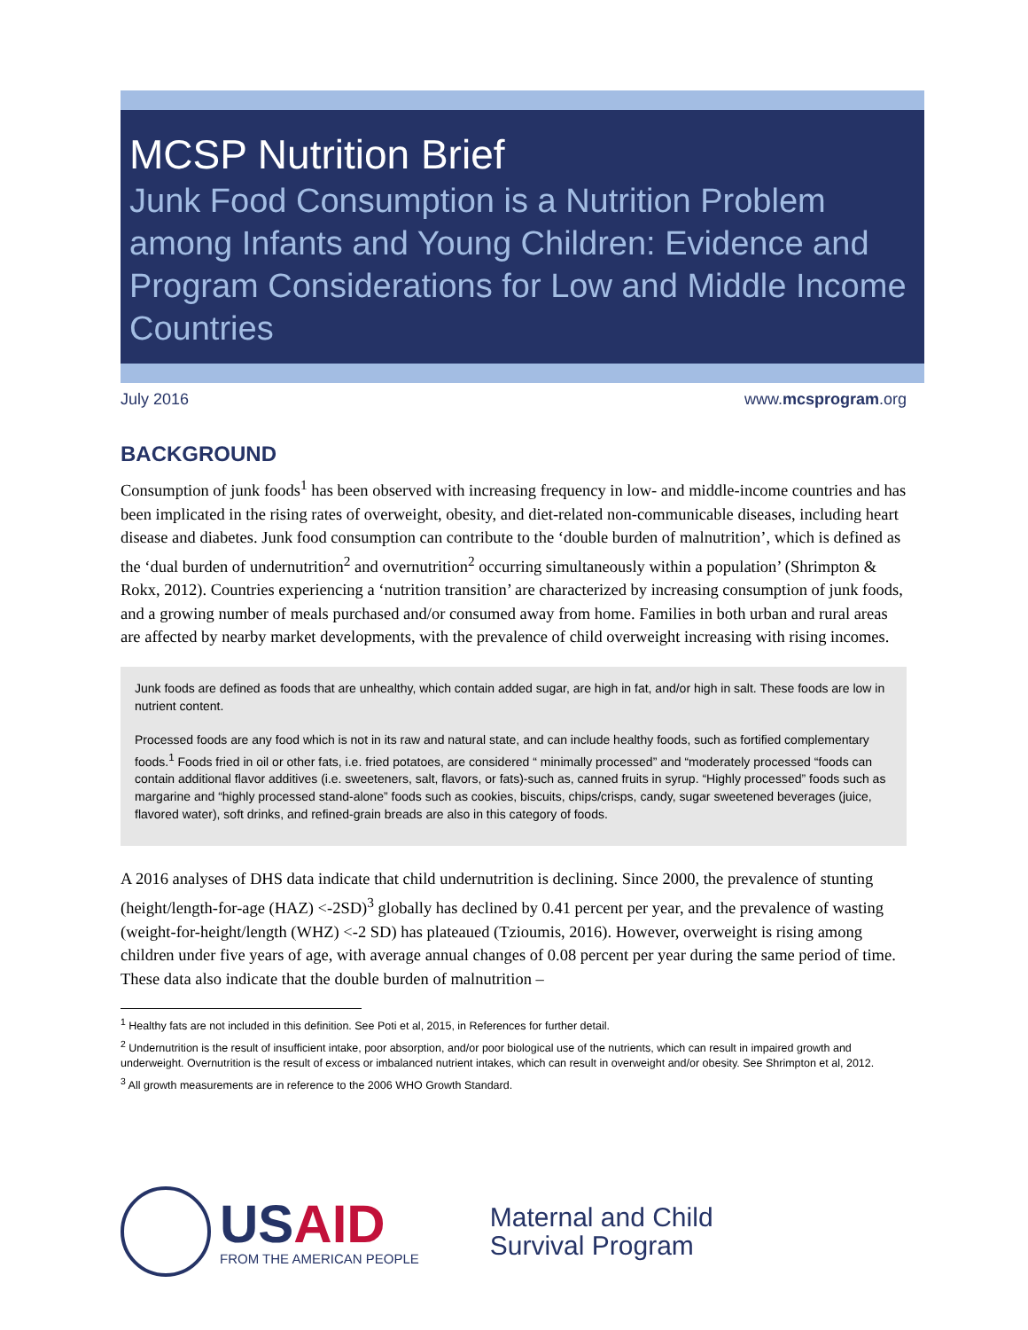MCSP Nutrition Brief
Junk Food Consumption is a Nutrition Problem among Infants and Young Children: Evidence and Program Considerations for Low and Middle Income Countries
July 2016 www.mcsprogram.org
BACKGROUND
Consumption of junk foods<sup>1</sup> has been observed with increasing frequency in low- and middle-income countries and has been implicated in the rising rates of overweight, obesity, and diet-related non-communicable diseases, including heart disease and diabetes. Junk food consumption can contribute to the ‘double burden of malnutrition’, which is defined as the ‘dual burden of undernutrition<sup>2</sup> and overnutrition<sup>2</sup> occurring simultaneously within a population’ (Shrimpton & Rokx, 2012). Countries experiencing a ‘nutrition transition’ are characterized by increasing consumption of junk foods, and a growing number of meals purchased and/or consumed away from home. Families in both urban and rural areas are affected by nearby market developments, with the prevalence of child overweight increasing with rising incomes.
Junk foods are defined as foods that are unhealthy, which contain added sugar, are high in fat, and/or high in salt. These foods are low in nutrient content.
Processed foods are any food which is not in its raw and natural state, and can include healthy foods, such as fortified complementary foods.<sup>1</sup> Foods fried in oil or other fats, i.e. fried potatoes, are considered “ minimally processed” and “moderately processed “foods can contain additional flavor additives (i.e. sweeteners, salt, flavors, or fats)-such as, canned fruits in syrup. “Highly processed” foods such as margarine and “highly processed stand-alone” foods such as cookies, biscuits, chips/crisps, candy, sugar sweetened beverages (juice, flavored water), soft drinks, and refined-grain breads are also in this category of foods.
A 2016 analyses of DHS data indicate that child undernutrition is declining. Since 2000, the prevalence of stunting (height/length-for-age (HAZ) <-2SD)<sup>3</sup> globally has declined by 0.41 percent per year, and the prevalence of wasting (weight-for-height/length (WHZ) <-2 SD) has plateaued (Tzioumis, 2016). However, overweight is rising among children under five years of age, with average annual changes of 0.08 percent per year during the same period of time. These data also indicate that the double burden of malnutrition –
<sup>1</sup> Healthy fats are not included in this definition. See Poti et al, 2015, in References for further detail.
<sup>2</sup> Undernutrition is the result of insufficient intake, poor absorption, and/or poor biological use of the nutrients, which can result in impaired growth and underweight. Overnutrition is the result of excess or imbalanced nutrient intakes, which can result in overweight and/or obesity. See Shrimpton et al, 2012.
<sup>3</sup> All growth measurements are in reference to the 2006 WHO Growth Standard.
USAID
FROM THE AMERICAN PEOPLE
Maternal and Child
Survival Program